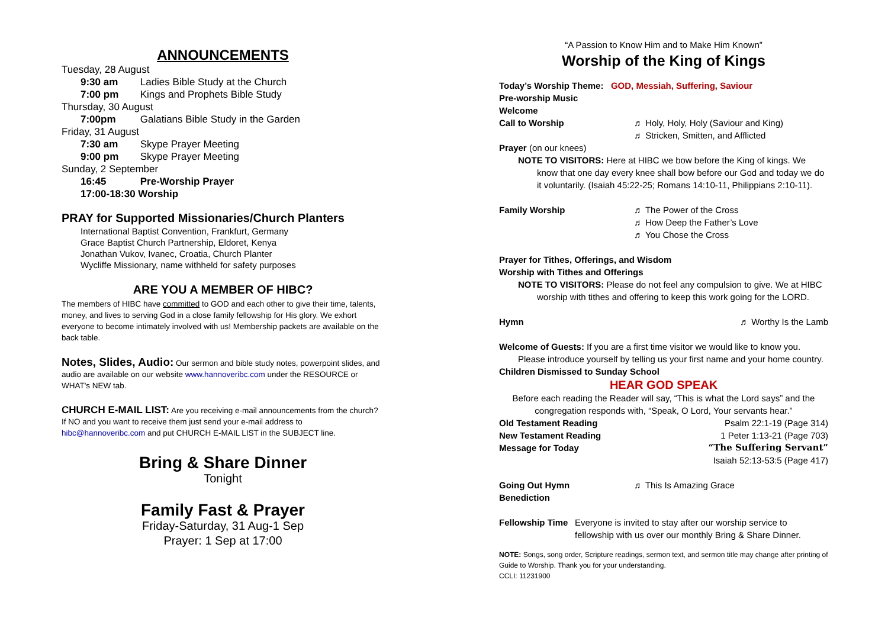ANNOUNCEMENTS
Tuesday, 28 August
9:30 am Ladies Bible Study at the Church
7:00 pm Kings and Prophets Bible Study
Thursday, 30 August
7:00pm Galatians Bible Study in the Garden
Friday, 31 August
7:30 am Skype Prayer Meeting
9:00 pm Skype Prayer Meeting
Sunday, 2 September
16:45 Pre-Worship Prayer
17:00-18:30 Worship
PRAY for Supported Missionaries/Church Planters
International Baptist Convention, Frankfurt, Germany
Grace Baptist Church Partnership, Eldoret, Kenya
Jonathan Vukov, Ivanec, Croatia, Church Planter
Wycliffe Missionary, name withheld for safety purposes
ARE YOU A MEMBER OF HIBC?
The members of HIBC have committed to GOD and each other to give their time, talents, money, and lives to serving God in a close family fellowship for His glory. We exhort everyone to become intimately involved with us! Membership packets are available on the back table.
Notes, Slides, Audio: Our sermon and bible study notes, powerpoint slides, and audio are available on our website www.hannoveribc.com under the RESOURCE or WHAT's NEW tab.
CHURCH E-MAIL LIST: Are you receiving e-mail announcements from the church? If NO and you want to receive them just send your e-mail address to hibc@hannoveribc.com and put CHURCH E-MAIL LIST in the SUBJECT line.
Bring & Share Dinner
Tonight
Family Fast & Prayer
Friday-Saturday, 31 Aug-1 Sep
Prayer: 1 Sep at 17:00
“A Passion to Know Him and to Make Him Known”
Worship of the King of Kings
Today’s Worship Theme: GOD, Messiah, Suffering, Saviour
Pre-worship Music
Welcome
Call to Worship ♬ Holy, Holy, Holy (Saviour and King)
♬ Stricken, Smitten, and Afflicted
Prayer (on our knees)
NOTE TO VISITORS: Here at HIBC we bow before the King of kings. We know that one day every knee shall bow before our God and today we do it voluntarily. (Isaiah 45:22-25; Romans 14:10-11, Philippians 2:10-11).
Family Worship ♬ The Power of the Cross
♬ How Deep the Father’s Love
♬ You Chose the Cross
Prayer for Tithes, Offerings, and Wisdom
Worship with Tithes and Offerings
NOTE TO VISITORS: Please do not feel any compulsion to give. We at HIBC worship with tithes and offering to keep this work going for the LORD.
Hymn ♬ Worthy Is the Lamb
Welcome of Guests: If you are a first time visitor we would like to know you. Please introduce yourself by telling us your first name and your home country.
Children Dismissed to Sunday School
HEAR GOD SPEAK
Before each reading the Reader will say, “This is what the Lord says” and the congregation responds with, “Speak, O Lord, Your servants hear.”
Old Testament Reading Psalm 22:1-19 (Page 314)
New Testament Reading 1 Peter 1:13-21 (Page 703)
Message for Today “The Suffering Servant”
Isaiah 52:13-53:5 (Page 417)
Going Out Hymn ♬ This Is Amazing Grace
Benediction
Fellowship Time Everyone is invited to stay after our worship service to fellowship with us over our monthly Bring & Share Dinner.
NOTE: Songs, song order, Scripture readings, sermon text, and sermon title may change after printing of Guide to Worship. Thank you for your understanding.
CCLI: 11231900